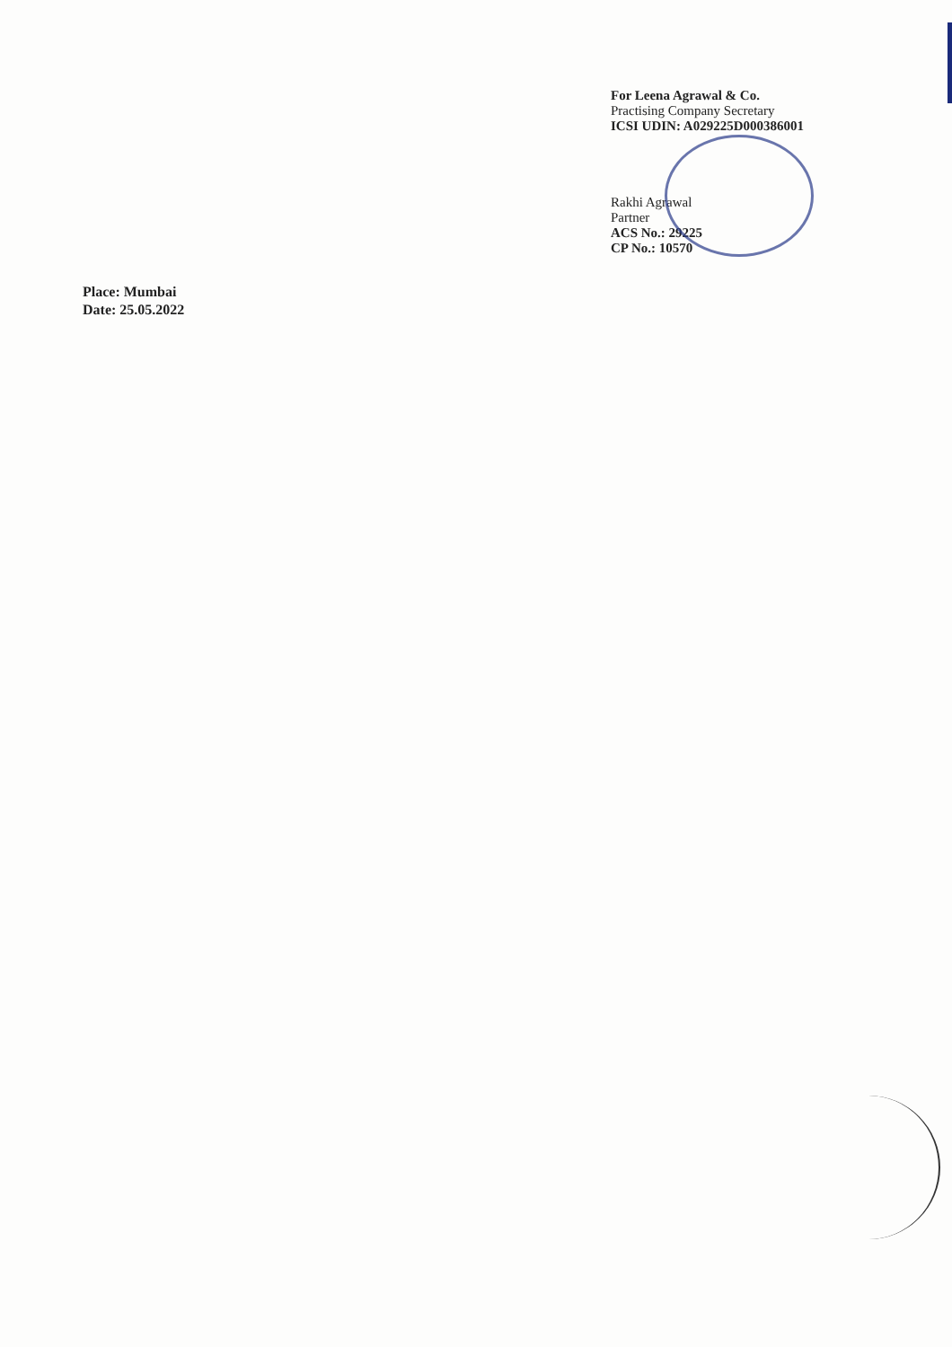For Leena Agrawal & Co.
Practising Company Secretary
ICSI UDIN: A029225D000386001
Rakhi Agrawal
Partner
ACS No.: 29225
CP No.: 10570
Place: Mumbai
Date: 25.05.2022